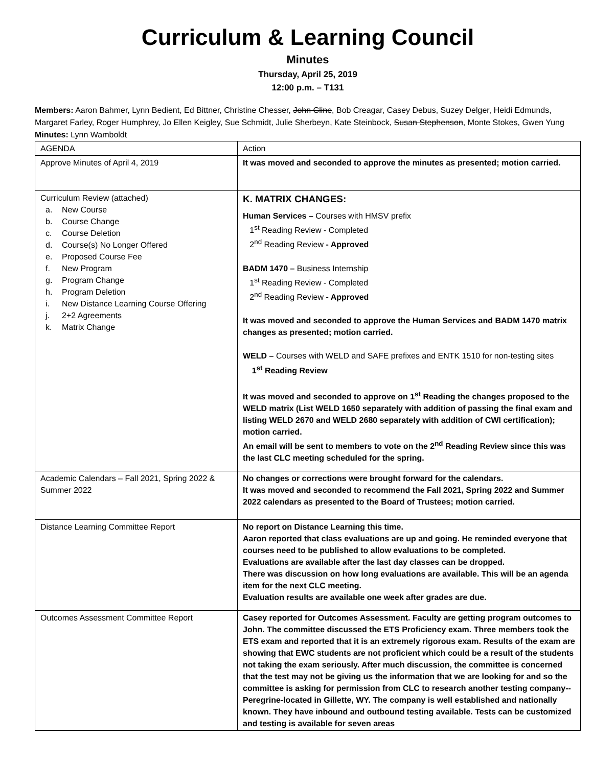Curriculum & Learning Council
Minutes
Thursday, April 25, 2019
12:00 p.m. – T131
Members: Aaron Bahmer, Lynn Bedient, Ed Bittner, Christine Chesser, John Cline, Bob Creagar, Casey Debus, Suzey Delger, Heidi Edmunds, Margaret Farley, Roger Humphrey, Jo Ellen Keigley, Sue Schmidt, Julie Sherbeyn, Kate Steinbock, Susan Stephenson, Monte Stokes, Gwen Yung
Minutes: Lynn Wamboldt
| AGENDA | Action |
| Approve Minutes of April 4, 2019 | It was moved and seconded to approve the minutes as presented; motion carried. |
| Curriculum Review (attached) a. New Course b. Course Change c. Course Deletion d. Course(s) No Longer Offered e. Proposed Course Fee f. New Program g. Program Change h. Program Deletion i. New Distance Learning Course Offering j. 2+2 Agreements k. Matrix Change | K. MATRIX CHANGES: Human Services – Courses with HMSV prefix 1<sup>st</sup> Reading Review - Completed 2<sup>nd</sup> Reading Review - Approved BADM 1470 – Business Internship 1<sup>st</sup> Reading Review - Completed 2<sup>nd</sup> Reading Review - Approved It was moved and seconded to approve the Human Services and BADM 1470 matrix changes as presented; motion carried. WELD – Courses with WELD and SAFE prefixes and ENTK 1510 for non-testing sites 1<sup>st</sup> Reading Review It was moved and seconded to approve on 1<sup>st</sup> Reading the changes proposed to the WELD matrix (List WELD 1650 separately with addition of passing the final exam and listing WELD 2670 and WELD 2680 separately with addition of CWI certification); motion carried. An email will be sent to members to vote on the 2<sup>nd</sup> Reading Review since this was the last CLC meeting scheduled for the spring. |
| Academic Calendars – Fall 2021, Spring 2022 & Summer 2022 | No changes or corrections were brought forward for the calendars. It was moved and seconded to recommend the Fall 2021, Spring 2022 and Summer 2022 calendars as presented to the Board of Trustees; motion carried. |
| Distance Learning Committee Report | No report on Distance Learning this time. Aaron reported that class evaluations are up and going. He reminded everyone that courses need to be published to allow evaluations to be completed. Evaluations are available after the last day classes can be dropped. There was discussion on how long evaluations are available. This will be an agenda item for the next CLC meeting. Evaluation results are available one week after grades are due. |
| Outcomes Assessment Committee Report | Casey reported for Outcomes Assessment. Faculty are getting program outcomes to John. The committee discussed the ETS Proficiency exam. Three members took the ETS exam and reported that it is an extremely rigorous exam. Results of the exam are showing that EWC students are not proficient which could be a result of the students not taking the exam seriously. After much discussion, the committee is concerned that the test may not be giving us the information that we are looking for and so the committee is asking for permission from CLC to research another testing company--Peregrine-located in Gillette, WY. The company is well established and nationally known. They have inbound and outbound testing available. Tests can be customized and testing is available for seven areas |